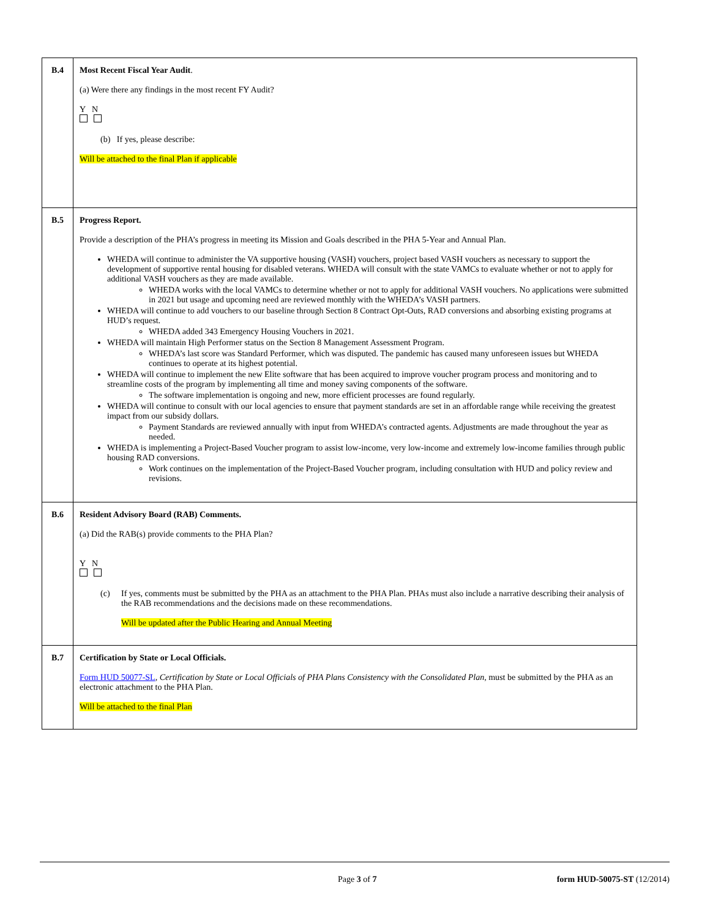| B.4 | Most Recent Fiscal Year Audit . (a) Were there any findings in the most recent FY Audit? Y N (b) If yes, please describe: Will be attached to the final Plan if applicable |
| B.5 | Progress Report. Provide a description of the PHA’s progress in meeting its Mission and Goals described in the PHA 5-Year and Annual Plan. WHEDA will continue to administer the VA supportive housing (VASH) vouchers, project based VASH vouchers as necessary to support the development of supportive rental housing for disabled veterans. WHEDA will consult with the state VAMCs to evaluate whether or not to apply for additional VASH vouchers as they are made available. WHEDA works with the local VAMCs to determine whether or not to apply for additional VASH vouchers. No applications were submitted in 2021 but usage and upcoming need are reviewed monthly with the WHEDA’s VASH partners. WHEDA will continue to add vouchers to our baseline through Section 8 Contract Opt-Outs, RAD conversions and absorbing existing programs at HUD’s request. WHEDA added 343 Emergency Housing Vouchers in 2021. WHEDA will maintain High Performer status on the Section 8 Management Assessment Program. WHEDA’s last score was Standard Performer, which was disputed. The pandemic has caused many unforeseen issues but WHEDA continues to operate at its highest potential. WHEDA will continue to implement the new Elite software that has been acquired to improve voucher program process and monitoring and to streamline costs of the program by implementing all time and money saving components of the software. The software implementation is ongoing and new, more efficient processes are found regularly. WHEDA will continue to consult with our local agencies to ensure that payment standards are set in an affordable range while receiving the greatest impact from our subsidy dollars. Payment Standards are reviewed annually with input from WHEDA’s contracted agents. Adjustments are made throughout the year as needed. WHEDA is implementing a Project-Based Voucher program to assist low-income, very low-income and extremely low-income families through public housing RAD conversions. Work continues on the implementation of the Project-Based Voucher program, including consultation with HUD and policy review and revisions. |
| B.6 | Resident Advisory Board (RAB) Comments. (a) Did the RAB(s) provide comments to the PHA Plan? Y N (c) If yes, comments must be submitted by the PHA as an attachment to the PHA Plan. PHAs must also include a narrative describing their analysis of the RAB recommendations and the decisions made on these recommendations. Will be updated after the Public Hearing and Annual Meeting |
| B.7 | Certification by State or Local Officials. Form HUD 50077-SL , Certification by State or Local Officials of PHA Plans Consistency with the Consolidated Plan , must be submitted by the PHA as an electronic attachment to the PHA Plan. Will be attached to the final Plan |
Page 3 of 7 form HUD-50075-ST (12/2014)